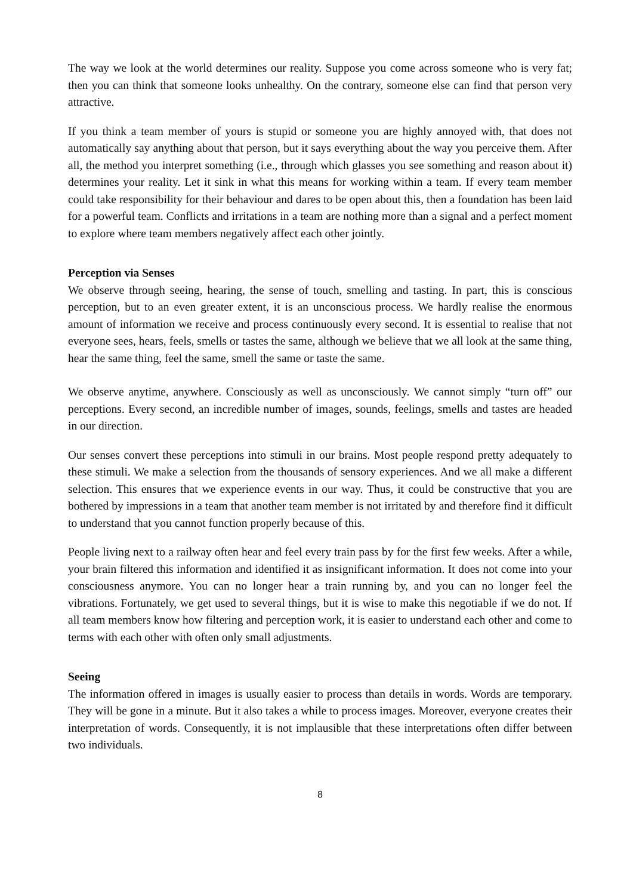The way we look at the world determines our reality. Suppose you come across someone who is very fat; then you can think that someone looks unhealthy. On the contrary, someone else can find that person very attractive.
If you think a team member of yours is stupid or someone you are highly annoyed with, that does not automatically say anything about that person, but it says everything about the way you perceive them. After all, the method you interpret something (i.e., through which glasses you see something and reason about it) determines your reality. Let it sink in what this means for working within a team. If every team member could take responsibility for their behaviour and dares to be open about this, then a foundation has been laid for a powerful team. Conflicts and irritations in a team are nothing more than a signal and a perfect moment to explore where team members negatively affect each other jointly.
Perception via Senses
We observe through seeing, hearing, the sense of touch, smelling and tasting. In part, this is conscious perception, but to an even greater extent, it is an unconscious process. We hardly realise the enormous amount of information we receive and process continuously every second. It is essential to realise that not everyone sees, hears, feels, smells or tastes the same, although we believe that we all look at the same thing, hear the same thing, feel the same, smell the same or taste the same.
We observe anytime, anywhere. Consciously as well as unconsciously. We cannot simply “turn off” our perceptions. Every second, an incredible number of images, sounds, feelings, smells and tastes are headed in our direction.
Our senses convert these perceptions into stimuli in our brains. Most people respond pretty adequately to these stimuli. We make a selection from the thousands of sensory experiences. And we all make a different selection. This ensures that we experience events in our way. Thus, it could be constructive that you are bothered by impressions in a team that another team member is not irritated by and therefore find it difficult to understand that you cannot function properly because of this.
People living next to a railway often hear and feel every train pass by for the first few weeks. After a while, your brain filtered this information and identified it as insignificant information. It does not come into your consciousness anymore. You can no longer hear a train running by, and you can no longer feel the vibrations. Fortunately, we get used to several things, but it is wise to make this negotiable if we do not. If all team members know how filtering and perception work, it is easier to understand each other and come to terms with each other with often only small adjustments.
Seeing
The information offered in images is usually easier to process than details in words. Words are temporary. They will be gone in a minute. But it also takes a while to process images. Moreover, everyone creates their interpretation of words. Consequently, it is not implausible that these interpretations often differ between two individuals.
8